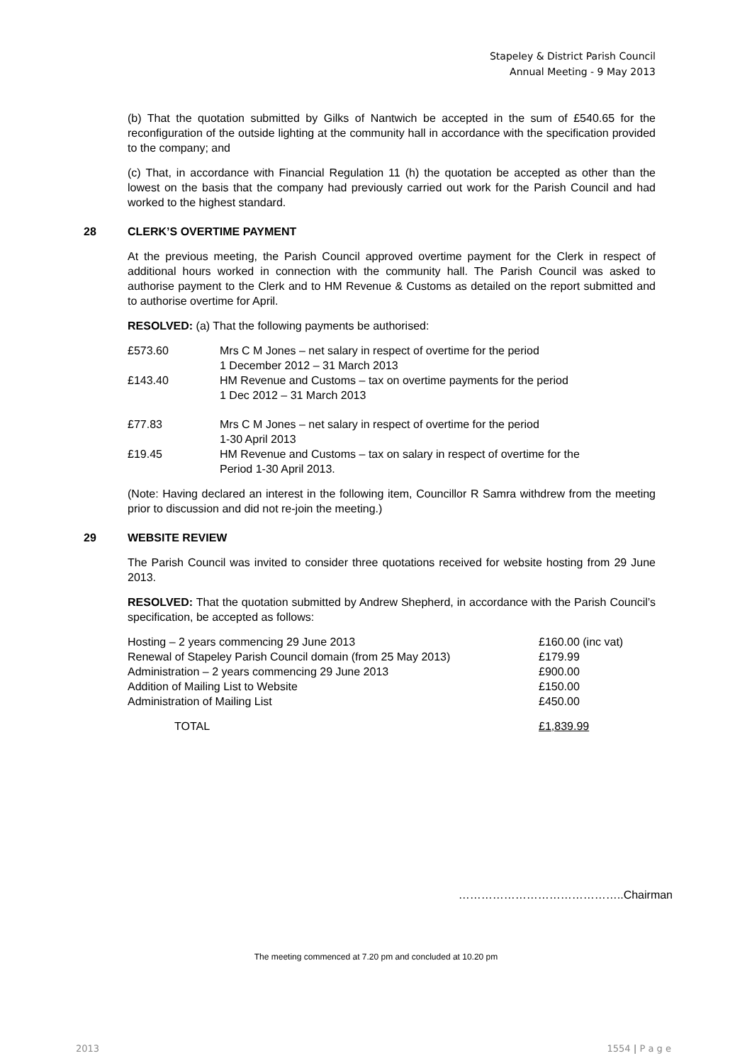Stapeley & District Parish Council
Annual Meeting - 9 May 2013
(b) That the quotation submitted by Gilks of Nantwich be accepted in the sum of £540.65 for the reconfiguration of the outside lighting at the community hall in accordance with the specification provided to the company; and
(c) That, in accordance with Financial Regulation 11 (h) the quotation be accepted as other than the lowest on the basis that the company had previously carried out work for the Parish Council and had worked to the highest standard.
28 CLERK’S OVERTIME PAYMENT
At the previous meeting, the Parish Council approved overtime payment for the Clerk in respect of additional hours worked in connection with the community hall. The Parish Council was asked to authorise payment to the Clerk and to HM Revenue & Customs as detailed on the report submitted and to authorise overtime for April.
RESOLVED: (a) That the following payments be authorised:
| £573.60 | Mrs C M Jones – net salary in respect of overtime for the period 1 December 2012 – 31 March 2013 |
| £143.40 | HM Revenue and Customs – tax on overtime payments for the period 1 Dec 2012 – 31 March 2013 |
| £77.83 | Mrs C M Jones – net salary in respect of overtime for the period 1-30 April 2013 |
| £19.45 | HM Revenue and Customs – tax on salary in respect of overtime for the Period 1-30 April 2013. |
(Note: Having declared an interest in the following item, Councillor R Samra withdrew from the meeting prior to discussion and did not re-join the meeting.)
29 WEBSITE REVIEW
The Parish Council was invited to consider three quotations received for website hosting from 29 June 2013.
RESOLVED: That the quotation submitted by Andrew Shepherd, in accordance with the Parish Council’s specification, be accepted as follows:
| Hosting – 2 years commencing 29 June 2013 | £160.00 (inc vat) |
| Renewal of Stapeley Parish Council domain (from 25 May 2013) | £179.99 |
| Administration – 2 years commencing 29 June 2013 | £900.00 |
| Addition of Mailing List to Website | £150.00 |
| Administration of Mailing List | £450.00 |
| TOTAL | £1,839.99 |
……………………………………..Chairman
The meeting commenced at 7.20 pm and concluded at 10.20 pm
2013 1554 | P a g e